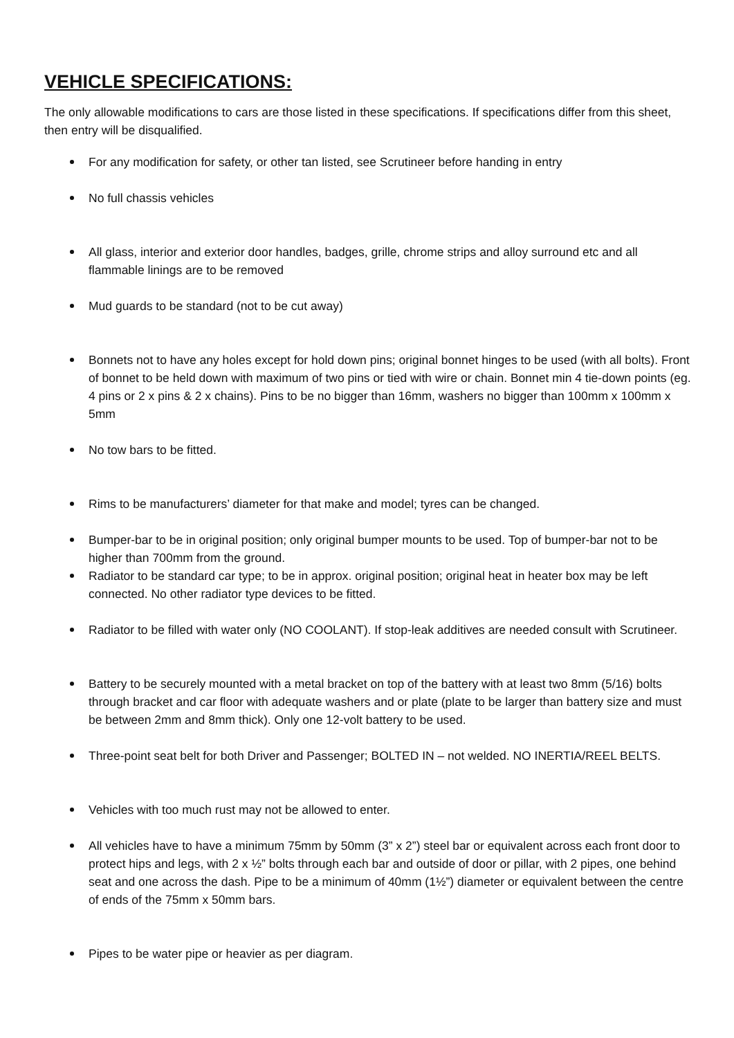VEHICLE SPECIFICATIONS:
The only allowable modifications to cars are those listed in these specifications. If specifications differ from this sheet, then entry will be disqualified.
For any modification for safety, or other tan listed, see Scrutineer before handing in entry
No full chassis vehicles
All glass, interior and exterior door handles, badges, grille, chrome strips and alloy surround etc and all flammable linings are to be removed
Mud guards to be standard (not to be cut away)
Bonnets not to have any holes except for hold down pins; original bonnet hinges to be used (with all bolts). Front of bonnet to be held down with maximum of two pins or tied with wire or chain. Bonnet min 4 tie-down points (eg. 4 pins or 2 x pins & 2 x chains). Pins to be no bigger than 16mm, washers no bigger than 100mm x 100mm x 5mm
No tow bars to be fitted.
Rims to be manufacturers’ diameter for that make and model; tyres can be changed.
Bumper-bar to be in original position; only original bumper mounts to be used. Top of bumper-bar not to be higher than 700mm from the ground.
Radiator to be standard car type; to be in approx. original position; original heat in heater box may be left connected. No other radiator type devices to be fitted.
Radiator to be filled with water only (NO COOLANT). If stop-leak additives are needed consult with Scrutineer.
Battery to be securely mounted with a metal bracket on top of the battery with at least two 8mm (5/16) bolts through bracket and car floor with adequate washers and or plate (plate to be larger than battery size and must be between 2mm and 8mm thick). Only one 12-volt battery to be used.
Three-point seat belt for both Driver and Passenger; BOLTED IN – not welded. NO INERTIA/REEL BELTS.
Vehicles with too much rust may not be allowed to enter.
All vehicles have to have a minimum 75mm by 50mm (3” x 2”) steel bar or equivalent across each front door to protect hips and legs, with 2 x ½” bolts through each bar and outside of door or pillar, with 2 pipes, one behind seat and one across the dash. Pipe to be a minimum of 40mm (1½”) diameter or equivalent between the centre of ends of the 75mm x 50mm bars.
Pipes to be water pipe or heavier as per diagram.